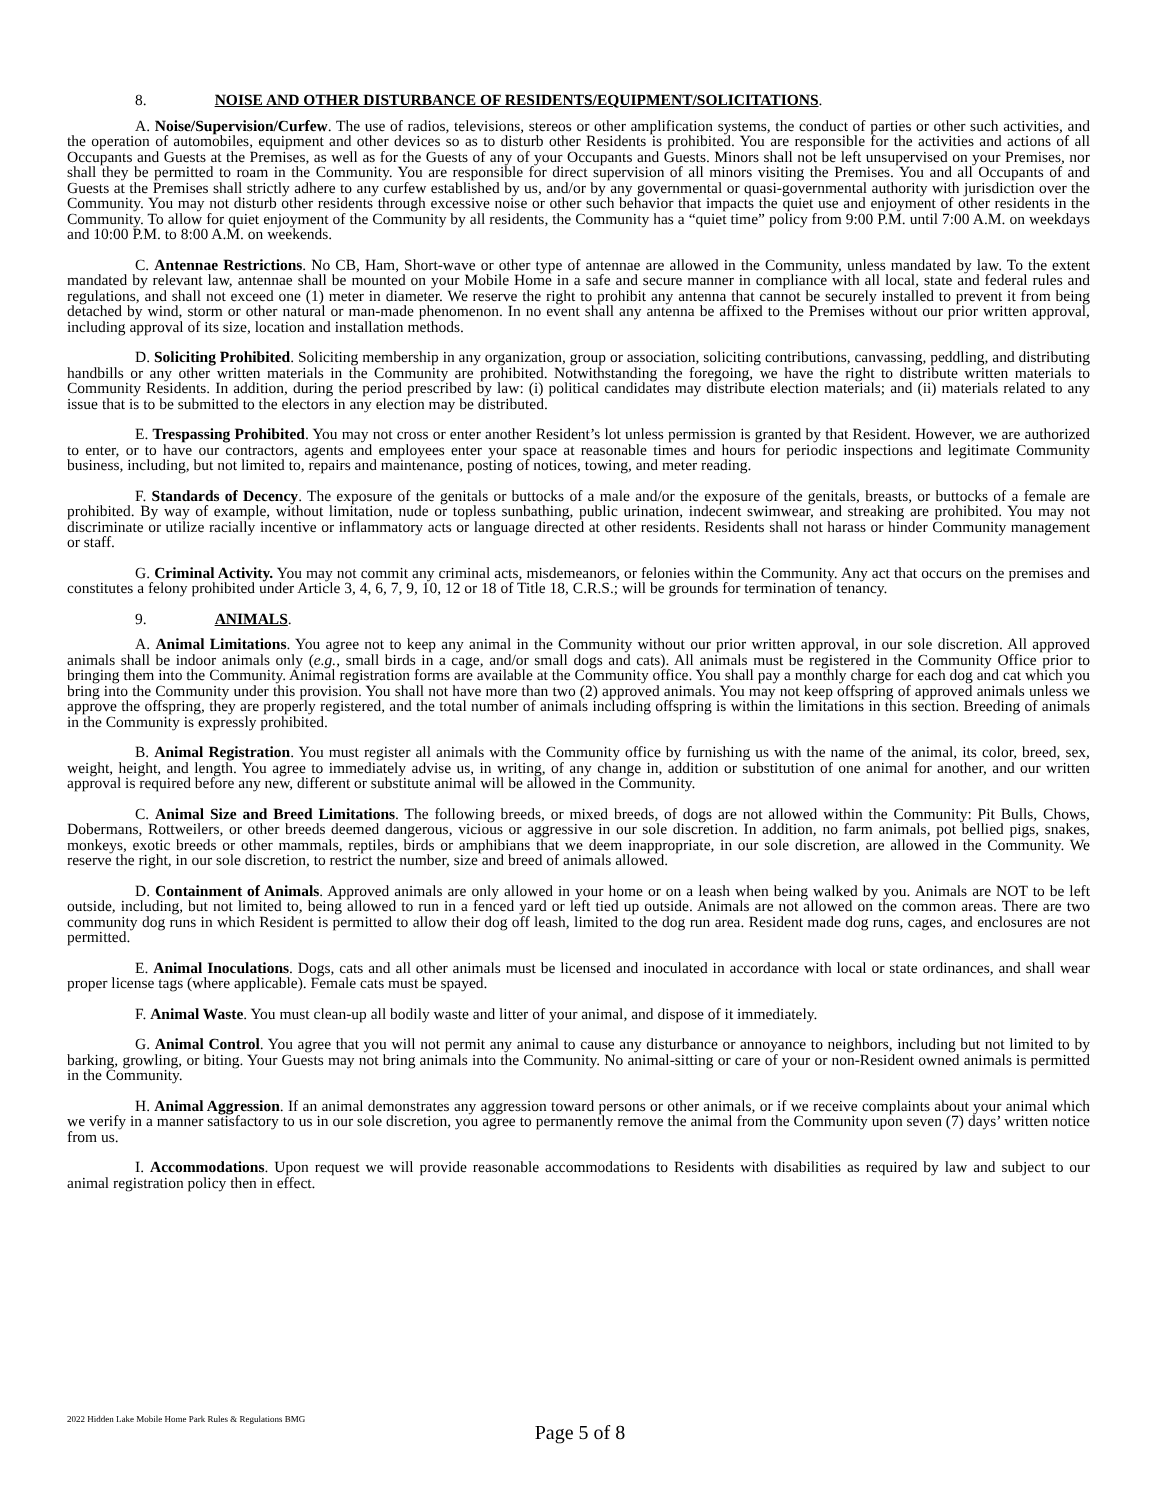8. NOISE AND OTHER DISTURBANCE OF RESIDENTS/EQUIPMENT/SOLICITATIONS.
A. Noise/Supervision/Curfew. The use of radios, televisions, stereos or other amplification systems, the conduct of parties or other such activities, and the operation of automobiles, equipment and other devices so as to disturb other Residents is prohibited. You are responsible for the activities and actions of all Occupants and Guests at the Premises, as well as for the Guests of any of your Occupants and Guests. Minors shall not be left unsupervised on your Premises, nor shall they be permitted to roam in the Community. You are responsible for direct supervision of all minors visiting the Premises. You and all Occupants of and Guests at the Premises shall strictly adhere to any curfew established by us, and/or by any governmental or quasi-governmental authority with jurisdiction over the Community. You may not disturb other residents through excessive noise or other such behavior that impacts the quiet use and enjoyment of other residents in the Community. To allow for quiet enjoyment of the Community by all residents, the Community has a “quiet time” policy from 9:00 P.M. until 7:00 A.M. on weekdays and 10:00 P.M. to 8:00 A.M. on weekends.
C. Antennae Restrictions. No CB, Ham, Short-wave or other type of antennae are allowed in the Community, unless mandated by law. To the extent mandated by relevant law, antennae shall be mounted on your Mobile Home in a safe and secure manner in compliance with all local, state and federal rules and regulations, and shall not exceed one (1) meter in diameter. We reserve the right to prohibit any antenna that cannot be securely installed to prevent it from being detached by wind, storm or other natural or man-made phenomenon. In no event shall any antenna be affixed to the Premises without our prior written approval, including approval of its size, location and installation methods.
D. Soliciting Prohibited. Soliciting membership in any organization, group or association, soliciting contributions, canvassing, peddling, and distributing handbills or any other written materials in the Community are prohibited. Notwithstanding the foregoing, we have the right to distribute written materials to Community Residents. In addition, during the period prescribed by law: (i) political candidates may distribute election materials; and (ii) materials related to any issue that is to be submitted to the electors in any election may be distributed.
E. Trespassing Prohibited. You may not cross or enter another Resident’s lot unless permission is granted by that Resident. However, we are authorized to enter, or to have our contractors, agents and employees enter your space at reasonable times and hours for periodic inspections and legitimate Community business, including, but not limited to, repairs and maintenance, posting of notices, towing, and meter reading.
F. Standards of Decency. The exposure of the genitals or buttocks of a male and/or the exposure of the genitals, breasts, or buttocks of a female are prohibited. By way of example, without limitation, nude or topless sunbathing, public urination, indecent swimwear, and streaking are prohibited. You may not discriminate or utilize racially incentive or inflammatory acts or language directed at other residents. Residents shall not harass or hinder Community management or staff.
G. Criminal Activity. You may not commit any criminal acts, misdemeanors, or felonies within the Community. Any act that occurs on the premises and constitutes a felony prohibited under Article 3, 4, 6, 7, 9, 10, 12 or 18 of Title 18, C.R.S.; will be grounds for termination of tenancy.
9. ANIMALS.
A. Animal Limitations. You agree not to keep any animal in the Community without our prior written approval, in our sole discretion. All approved animals shall be indoor animals only (e.g., small birds in a cage, and/or small dogs and cats). All animals must be registered in the Community Office prior to bringing them into the Community. Animal registration forms are available at the Community office. You shall pay a monthly charge for each dog and cat which you bring into the Community under this provision. You shall not have more than two (2) approved animals. You may not keep offspring of approved animals unless we approve the offspring, they are properly registered, and the total number of animals including offspring is within the limitations in this section. Breeding of animals in the Community is expressly prohibited.
B. Animal Registration. You must register all animals with the Community office by furnishing us with the name of the animal, its color, breed, sex, weight, height, and length. You agree to immediately advise us, in writing, of any change in, addition or substitution of one animal for another, and our written approval is required before any new, different or substitute animal will be allowed in the Community.
C. Animal Size and Breed Limitations. The following breeds, or mixed breeds, of dogs are not allowed within the Community: Pit Bulls, Chows, Dobermans, Rottweilers, or other breeds deemed dangerous, vicious or aggressive in our sole discretion. In addition, no farm animals, pot bellied pigs, snakes, monkeys, exotic breeds or other mammals, reptiles, birds or amphibians that we deem inappropriate, in our sole discretion, are allowed in the Community. We reserve the right, in our sole discretion, to restrict the number, size and breed of animals allowed.
D. Containment of Animals. Approved animals are only allowed in your home or on a leash when being walked by you. Animals are NOT to be left outside, including, but not limited to, being allowed to run in a fenced yard or left tied up outside. Animals are not allowed on the common areas. There are two community dog runs in which Resident is permitted to allow their dog off leash, limited to the dog run area. Resident made dog runs, cages, and enclosures are not permitted.
E. Animal Inoculations. Dogs, cats and all other animals must be licensed and inoculated in accordance with local or state ordinances, and shall wear proper license tags (where applicable). Female cats must be spayed.
F. Animal Waste. You must clean-up all bodily waste and litter of your animal, and dispose of it immediately.
G. Animal Control. You agree that you will not permit any animal to cause any disturbance or annoyance to neighbors, including but not limited to by barking, growling, or biting. Your Guests may not bring animals into the Community. No animal-sitting or care of your or non-Resident owned animals is permitted in the Community.
H. Animal Aggression. If an animal demonstrates any aggression toward persons or other animals, or if we receive complaints about your animal which we verify in a manner satisfactory to us in our sole discretion, you agree to permanently remove the animal from the Community upon seven (7) days’ written notice from us.
I. Accommodations. Upon request we will provide reasonable accommodations to Residents with disabilities as required by law and subject to our animal registration policy then in effect.
2022 Hidden Lake Mobile Home Park Rules & Regulations BMG
Page 5 of 8